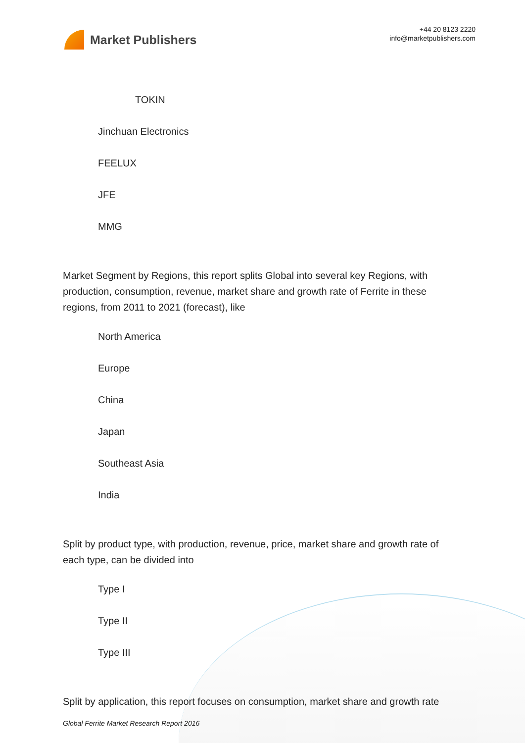Market Publishers
+44 20 8123 2220
info@marketpublishers.com
TOKIN
Jinchuan Electronics
FEELUX
JFE
MMG
Market Segment by Regions, this report splits Global into several key Regions, with production, consumption, revenue, market share and growth rate of Ferrite in these regions, from 2011 to 2021 (forecast), like
North America
Europe
China
Japan
Southeast Asia
India
Split by product type, with production, revenue, price, market share and growth rate of each type, can be divided into
Type I
Type II
Type III
Split by application, this report focuses on consumption, market share and growth rate
Global Ferrite Market Research Report 2016